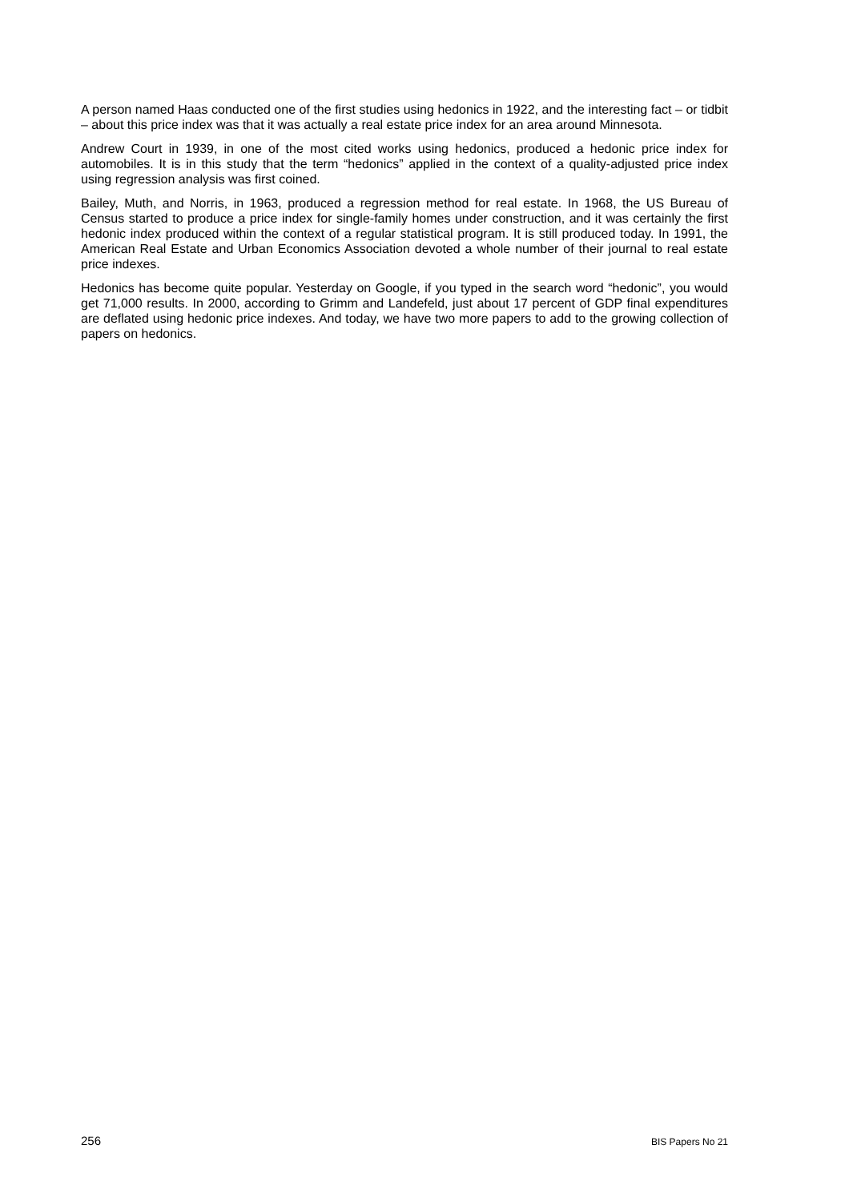A person named Haas conducted one of the first studies using hedonics in 1922, and the interesting fact – or tidbit – about this price index was that it was actually a real estate price index for an area around Minnesota.
Andrew Court in 1939, in one of the most cited works using hedonics, produced a hedonic price index for automobiles. It is in this study that the term “hedonics” applied in the context of a quality-adjusted price index using regression analysis was first coined.
Bailey, Muth, and Norris, in 1963, produced a regression method for real estate. In 1968, the US Bureau of Census started to produce a price index for single-family homes under construction, and it was certainly the first hedonic index produced within the context of a regular statistical program. It is still produced today. In 1991, the American Real Estate and Urban Economics Association devoted a whole number of their journal to real estate price indexes.
Hedonics has become quite popular. Yesterday on Google, if you typed in the search word “hedonic”, you would get 71,000 results. In 2000, according to Grimm and Landefeld, just about 17 percent of GDP final expenditures are deflated using hedonic price indexes. And today, we have two more papers to add to the growing collection of papers on hedonics.
256 BIS Papers No 21